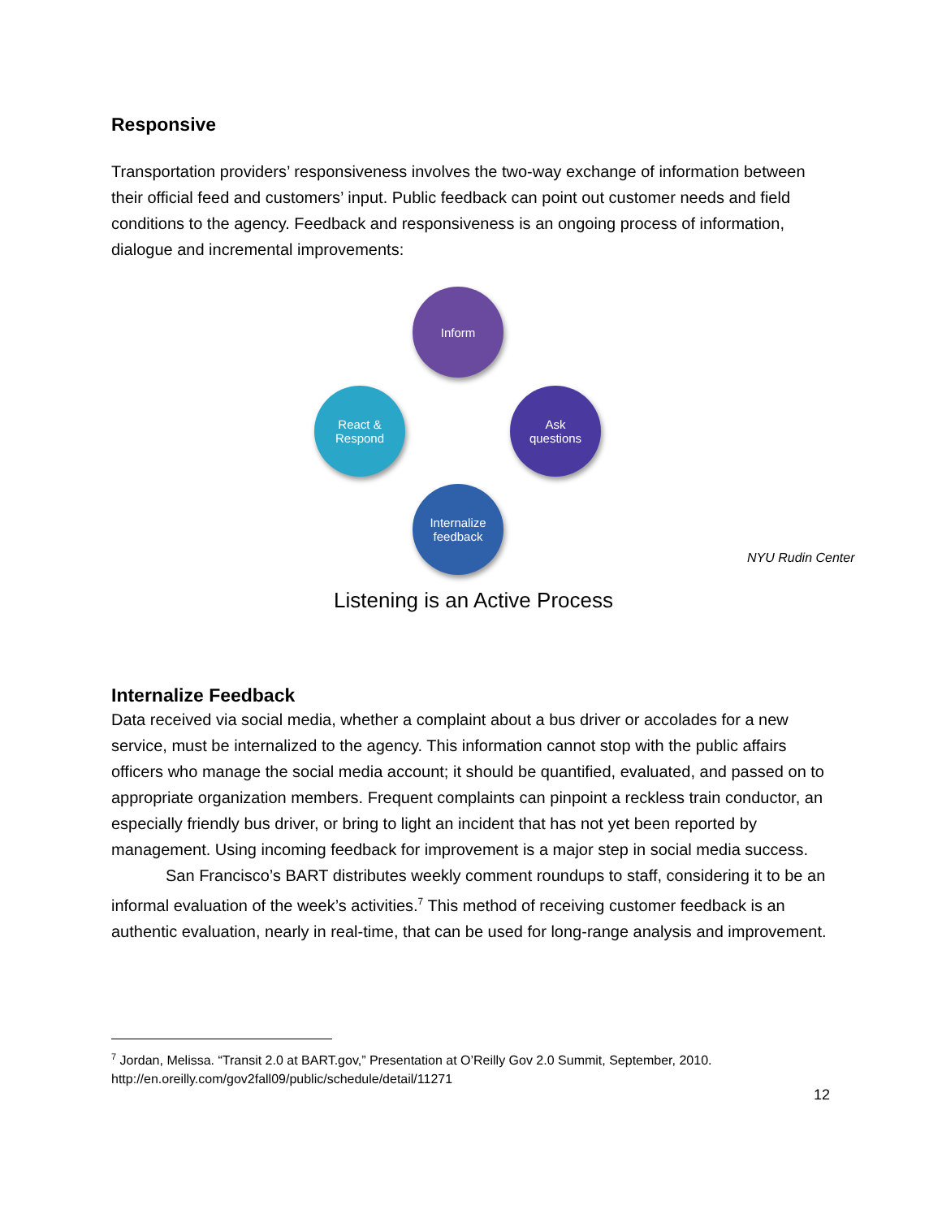Responsive
Transportation providers’ responsiveness involves the two-way exchange of information between their official feed and customers’ input. Public feedback can point out customer needs and field conditions to the agency. Feedback and responsiveness is an ongoing process of information, dialogue and incremental improvements:
Inform
Ask
questions
Internalize
feedback
React &
Respond
NYU Rudin Center
Listening is an Active Process
Internalize Feedback
Data received via social media, whether a complaint about a bus driver or accolades for a new service, must be internalized to the agency. This information cannot stop with the public affairs officers who manage the social media account; it should be quantified, evaluated, and passed on to appropriate organization members. Frequent complaints can pinpoint a reckless train conductor, an especially friendly bus driver, or bring to light an incident that has not yet been reported by management. Using incoming feedback for improvement is a major step in social media success.
San Francisco’s BART distributes weekly comment roundups to staff, considering it to be an informal evaluation of the week’s activities.<sup>7</sup> This method of receiving customer feedback is an authentic evaluation, nearly in real-time, that can be used for long-range analysis and improvement.
<sup>7</sup> Jordan, Melissa. “Transit 2.0 at BART.gov,” Presentation at O’Reilly Gov 2.0 Summit, September, 2010. http://en.oreilly.com/gov2fall09/public/schedule/detail/11271
12